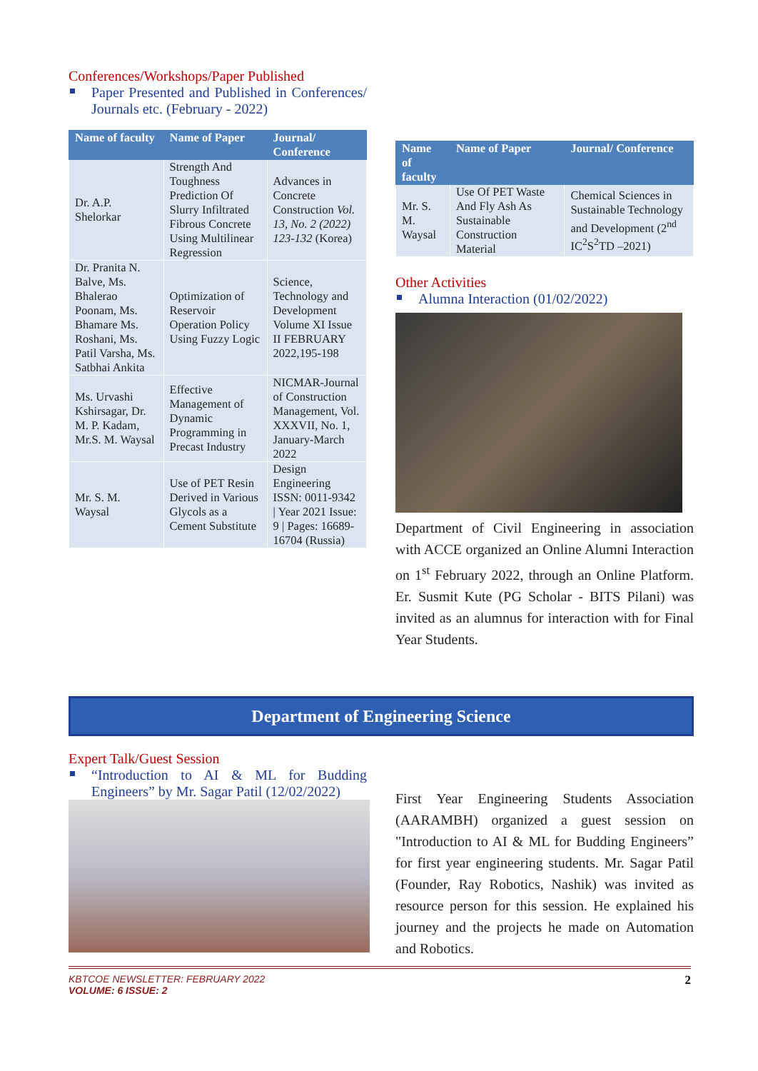Conferences/Workshops/Paper Published
Paper Presented and Published in Conferences/ Journals etc. (February - 2022)
| Name of faculty | Name of Paper | Journal/ Conference |
| --- | --- | --- |
| Dr. A.P. Shelorkar | Strength And Toughness Prediction Of Slurry Infiltrated Fibrous Concrete Using Multilinear Regression | Advances in Concrete Construction Vol. 13, No. 2 (2022) 123-132 (Korea) |
| Dr. Pranita N. Balve, Ms. Bhalerao Poonam, Ms. Bhamare Ms. Roshani, Ms. Patil Varsha, Ms. Satbhai Ankita | Optimization of Reservoir Operation Policy Using Fuzzy Logic | Science, Technology and Development Volume XI Issue II FEBRUARY 2022,195-198 |
| Ms. Urvashi Kshirsagar, Dr. M. P. Kadam, Mr.S. M. Waysal | Effective Management of Dynamic Programming in Precast Industry | NICMAR-Journal of Construction Management, Vol. XXXVII, No. 1, January-March 2022 |
| Mr. S. M. Waysal | Use of PET Resin Derived in Various Glycols as a Cement Substitute | Design Engineering ISSN: 0011-9342 / Year 2021 Issue: 9 / Pages: 16689-16704 (Russia) |
| Name of faculty | Name of Paper | Journal/ Conference |
| --- | --- | --- |
| Mr. S. M. Waysal | Use Of PET Waste And Fly Ash As Sustainable Construction Material | Chemical Sciences in Sustainable Technology and Development (2<sup>nd</sup> IC<sup>2</sup>S<sup>2</sup>TD –2021) |
Other Activities
Alumna Interaction (01/02/2022)
Department of Civil Engineering in association with ACCE organized an Online Alumni Interaction on 1<sup>st</sup> February 2022, through an Online Platform. Er. Susmit Kute (PG Scholar - BITS Pilani) was invited as an alumnus for interaction with for Final Year Students.
Department of Engineering Science
Expert Talk/Guest Session
“Introduction to AI & ML for Budding Engineers” by Mr. Sagar Patil (12/02/2022)
First Year Engineering Students Association (AARAMBH) organized a guest session on "Introduction to AI & ML for Budding Engineers” for first year engineering students. Mr. Sagar Patil (Founder, Ray Robotics, Nashik) was invited as resource person for this session. He explained his journey and the projects he made on Automation and Robotics.
KBTCOE NEWSLETTER: FEBRUARY 2022
VOLUME: 6 ISSUE: 2
2